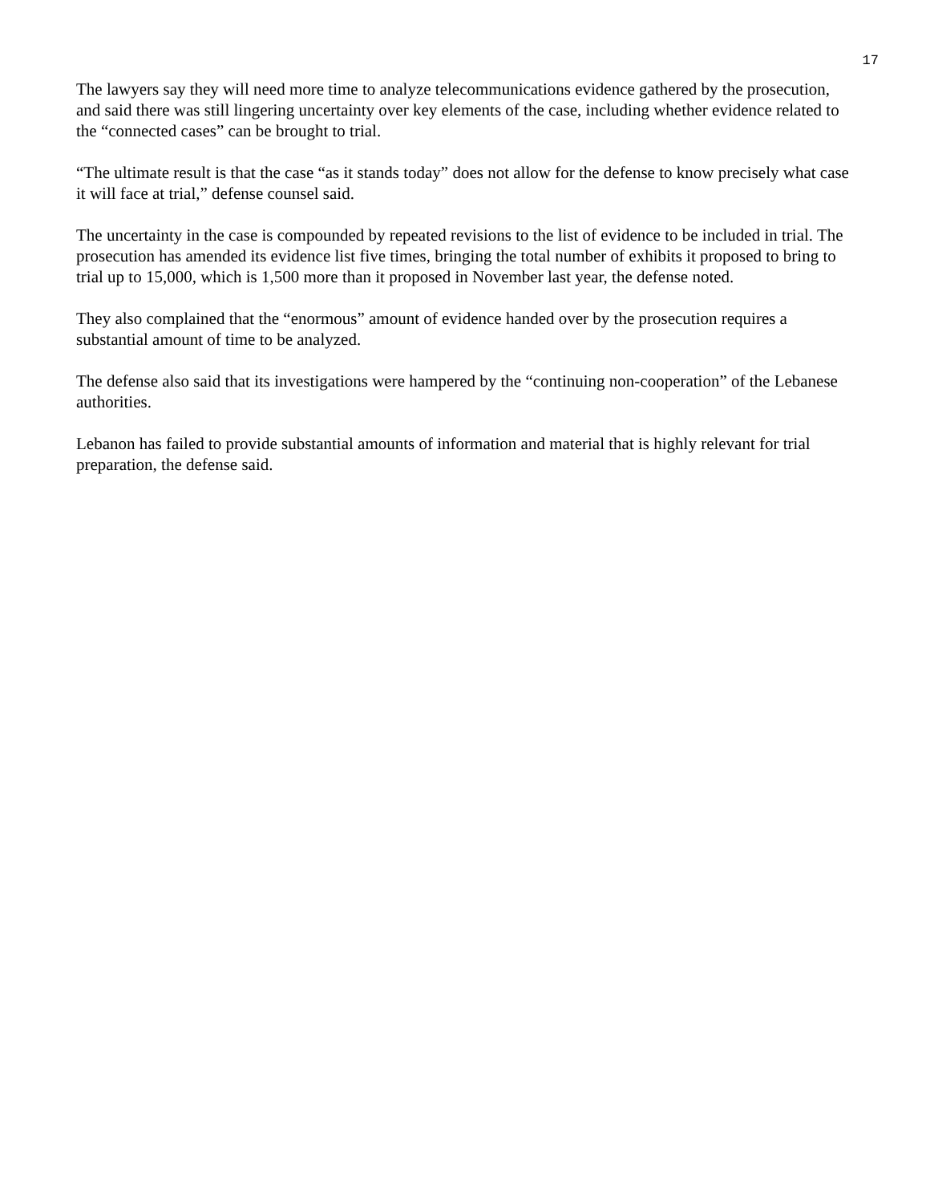17
The lawyers say they will need more time to analyze telecommunications evidence gathered by the prosecution, and said there was still lingering uncertainty over key elements of the case, including whether evidence related to the “connected cases” can be brought to trial.
“The ultimate result is that the case “as it stands today” does not allow for the defense to know precisely what case it will face at trial,” defense counsel said.
The uncertainty in the case is compounded by repeated revisions to the list of evidence to be included in trial. The prosecution has amended its evidence list five times, bringing the total number of exhibits it proposed to bring to trial up to 15,000, which is 1,500 more than it proposed in November last year, the defense noted.
They also complained that the “enormous” amount of evidence handed over by the prosecution requires a substantial amount of time to be analyzed.
The defense also said that its investigations were hampered by the “continuing non-cooperation” of the Lebanese authorities.
Lebanon has failed to provide substantial amounts of information and material that is highly relevant for trial preparation, the defense said.